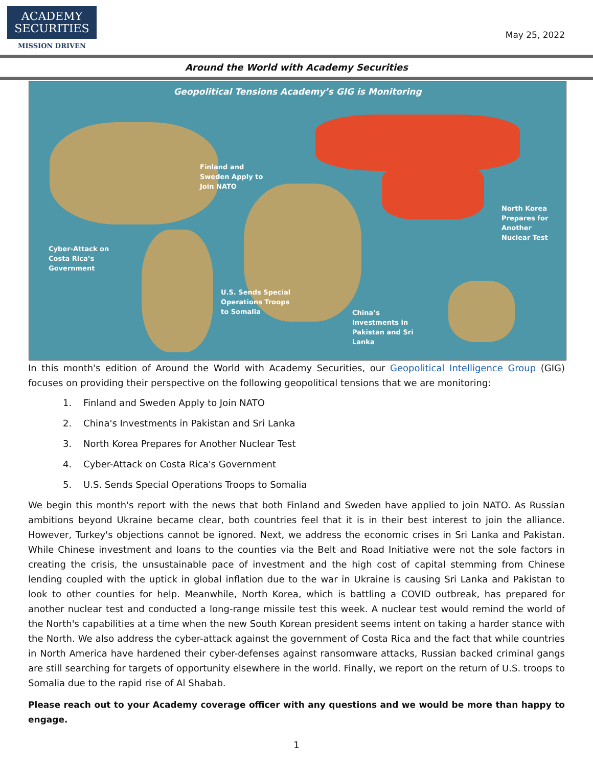ACADEMY
SECURITIES
MISSION DRIVEN
May 25, 2022
Around the World with Academy Securities
Geopolitical Tensions Academy’s GIG is Monitoring
Finland and
Sweden Apply to
Join NATO
North Korea
Prepares for
Another
Nuclear Test
Cyber-Attack on
Costa Rica’s
Government
U.S. Sends Special
Operations Troops
to Somalia
China’s
Investments in
Pakistan and Sri
Lanka
In this month's edition of Around the World with Academy Securities, our Geopolitical Intelligence Group (GIG) focuses on providing their perspective on the following geopolitical tensions that we are monitoring:
1. Finland and Sweden Apply to Join NATO
2. China's Investments in Pakistan and Sri Lanka
3. North Korea Prepares for Another Nuclear Test
4. Cyber-Attack on Costa Rica's Government
5. U.S. Sends Special Operations Troops to Somalia
We begin this month's report with the news that both Finland and Sweden have applied to join NATO. As Russian ambitions beyond Ukraine became clear, both countries feel that it is in their best interest to join the alliance. However, Turkey's objections cannot be ignored. Next, we address the economic crises in Sri Lanka and Pakistan. While Chinese investment and loans to the counties via the Belt and Road Initiative were not the sole factors in creating the crisis, the unsustainable pace of investment and the high cost of capital stemming from Chinese lending coupled with the uptick in global inflation due to the war in Ukraine is causing Sri Lanka and Pakistan to look to other counties for help. Meanwhile, North Korea, which is battling a COVID outbreak, has prepared for another nuclear test and conducted a long-range missile test this week. A nuclear test would remind the world of the North's capabilities at a time when the new South Korean president seems intent on taking a harder stance with the North. We also address the cyber-attack against the government of Costa Rica and the fact that while countries in North America have hardened their cyber-defenses against ransomware attacks, Russian backed criminal gangs are still searching for targets of opportunity elsewhere in the world. Finally, we report on the return of U.S. troops to Somalia due to the rapid rise of Al Shabab.
Please reach out to your Academy coverage officer with any questions and we would be more than happy to engage.
1